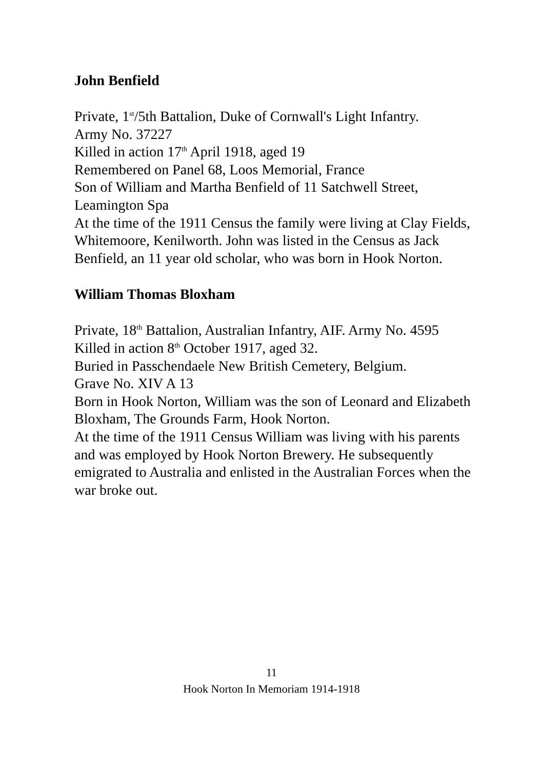John Benfield
Private, 1<sup>st</sup>/5th Battalion, Duke of Cornwall's Light Infantry.
Army No. 37227
Killed in action 17<sup>th</sup> April 1918, aged 19
Remembered on Panel 68, Loos Memorial, France
Son of William and Martha Benfield of 11 Satchwell Street, Leamington Spa
At the time of the 1911 Census the family were living at Clay Fields, Whitemoore, Kenilworth. John was listed in the Census as Jack Benfield, an 11 year old scholar, who was born in Hook Norton.
William Thomas Bloxham
Private, 18<sup>th</sup> Battalion, Australian Infantry, AIF. Army No. 4595
Killed in action 8<sup>th</sup> October 1917, aged 32.
Buried in Passchendaele New British Cemetery, Belgium.
Grave No. XIV A 13
Born in Hook Norton, William was the son of Leonard and Elizabeth Bloxham, The Grounds Farm, Hook Norton.
At the time of the 1911 Census William was living with his parents and was employed by Hook Norton Brewery. He subsequently emigrated to Australia and enlisted in the Australian Forces when the war broke out.
11
Hook Norton In Memoriam 1914-1918